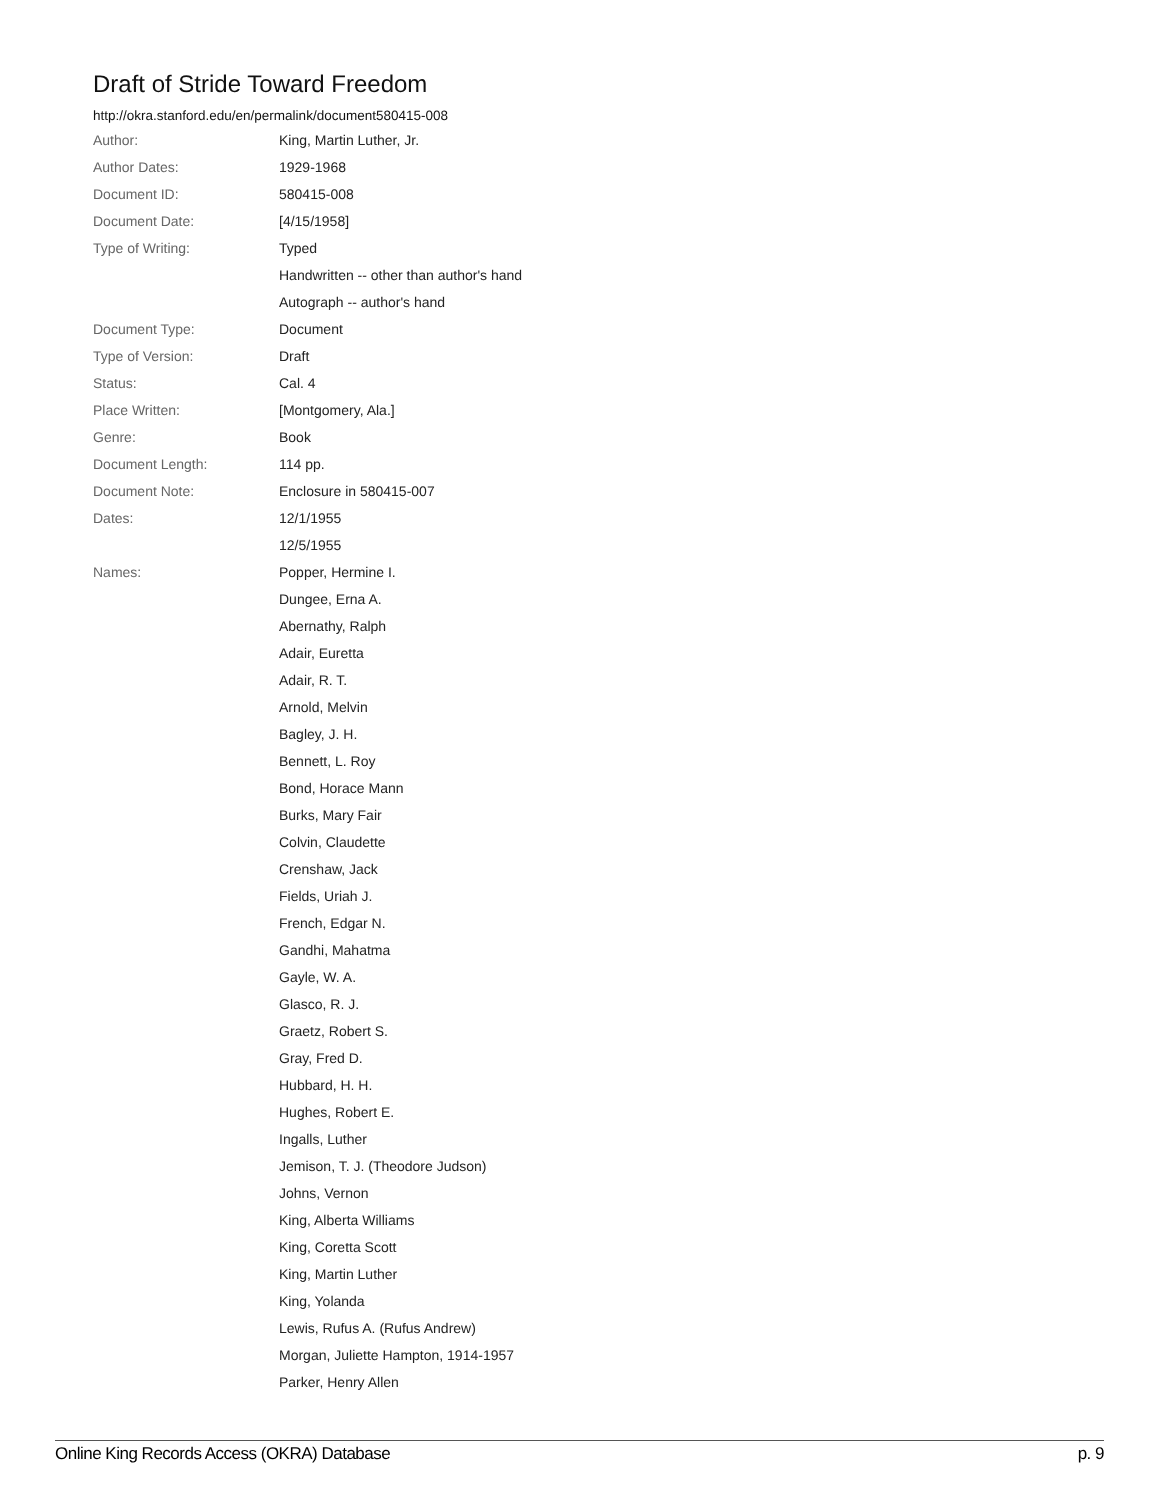Draft of Stride Toward Freedom
http://okra.stanford.edu/en/permalink/document580415-008
| Author: | King, Martin Luther, Jr. |
| Author Dates: | 1929-1968 |
| Document ID: | 580415-008 |
| Document Date: | [4/15/1958] |
| Type of Writing: | Typed |
| | Handwritten -- other than author's hand |
| | Autograph -- author's hand |
| Document Type: | Document |
| Type of Version: | Draft |
| Status: | Cal. 4 |
| Place Written: | [Montgomery, Ala.] |
| Genre: | Book |
| Document Length: | 114 pp. |
| Document Note: | Enclosure in 580415-007 |
| Dates: | 12/1/1955 |
| | 12/5/1955 |
| Names: | Popper, Hermine I. |
| | Dungee, Erna A. |
| | Abernathy, Ralph |
| | Adair, Euretta |
| | Adair, R. T. |
| | Arnold, Melvin |
| | Bagley, J. H. |
| | Bennett, L. Roy |
| | Bond, Horace Mann |
| | Burks, Mary Fair |
| | Colvin, Claudette |
| | Crenshaw, Jack |
| | Fields, Uriah J. |
| | French, Edgar N. |
| | Gandhi, Mahatma |
| | Gayle, W. A. |
| | Glasco, R. J. |
| | Graetz, Robert S. |
| | Gray, Fred D. |
| | Hubbard, H. H. |
| | Hughes, Robert E. |
| | Ingalls, Luther |
| | Jemison, T. J. (Theodore Judson) |
| | Johns, Vernon |
| | King, Alberta Williams |
| | King, Coretta Scott |
| | King, Martin Luther |
| | King, Yolanda |
| | Lewis, Rufus A. (Rufus Andrew) |
| | Morgan, Juliette Hampton, 1914-1957 |
| | Parker, Henry Allen |
Online King Records Access (OKRA) Database p. 9